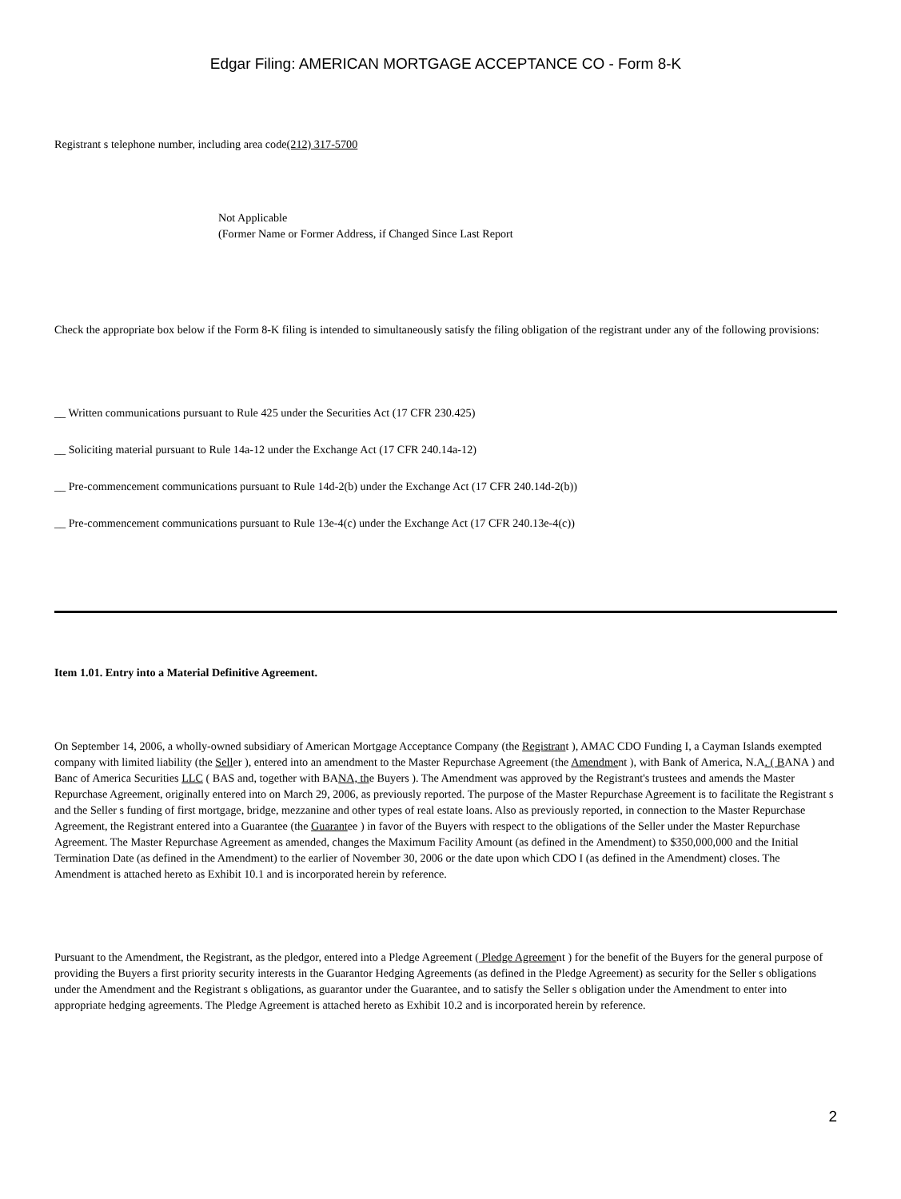Edgar Filing: AMERICAN MORTGAGE ACCEPTANCE CO - Form 8-K
Registrant s telephone number, including area code(212) 317-5700
Not Applicable
(Former Name or Former Address, if Changed Since Last Report
Check the appropriate box below if the Form 8-K filing is intended to simultaneously satisfy the filing obligation of the registrant under any of the following provisions:
__ Written communications pursuant to Rule 425 under the Securities Act (17 CFR 230.425)
__ Soliciting material pursuant to Rule 14a-12 under the Exchange Act (17 CFR 240.14a-12)
__ Pre-commencement communications pursuant to Rule 14d-2(b) under the Exchange Act (17 CFR 240.14d-2(b))
__ Pre-commencement communications pursuant to Rule 13e-4(c) under the Exchange Act (17 CFR 240.13e-4(c))
Item 1.01. Entry into a Material Definitive Agreement.
On September 14, 2006, a wholly-owned subsidiary of American Mortgage Acceptance Company (the Registrant ), AMAC CDO Funding I, a Cayman Islands exempted company with limited liability (the Seller ), entered into an amendment to the Master Repurchase Agreement (the Amendment ), with Bank of America, N.A. ( BANA ) and Banc of America Securities LLC ( BAS and, together with BANA, the Buyers ). The Amendment was approved by the Registrant's trustees and amends the Master Repurchase Agreement, originally entered into on March 29, 2006, as previously reported. The purpose of the Master Repurchase Agreement is to facilitate the Registrant s and the Seller s funding of first mortgage, bridge, mezzanine and other types of real estate loans. Also as previously reported, in connection to the Master Repurchase Agreement, the Registrant entered into a Guarantee (the Guarantee ) in favor of the Buyers with respect to the obligations of the Seller under the Master Repurchase Agreement. The Master Repurchase Agreement as amended, changes the Maximum Facility Amount (as defined in the Amendment) to $350,000,000 and the Initial Termination Date (as defined in the Amendment) to the earlier of November 30, 2006 or the date upon which CDO I (as defined in the Amendment) closes. The Amendment is attached hereto as Exhibit 10.1 and is incorporated herein by reference.
Pursuant to the Amendment, the Registrant, as the pledgor, entered into a Pledge Agreement ( Pledge Agreement ) for the benefit of the Buyers for the general purpose of providing the Buyers a first priority security interests in the Guarantor Hedging Agreements (as defined in the Pledge Agreement) as security for the Seller s obligations under the Amendment and the Registrant s obligations, as guarantor under the Guarantee, and to satisfy the Seller s obligation under the Amendment to enter into appropriate hedging agreements. The Pledge Agreement is attached hereto as Exhibit 10.2 and is incorporated herein by reference.
2